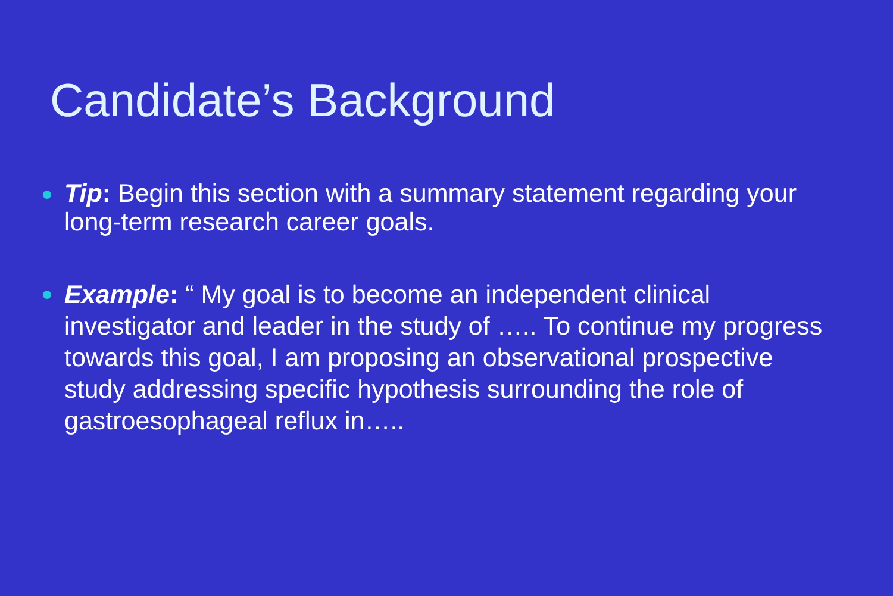Candidate’s Background
Tip: Begin this section with a summary statement regarding your long-term research career goals.
Example: “ My goal is to become an independent clinical investigator and leader in the study of ….. To continue my progress towards this goal, I am proposing an observational prospective study addressing specific hypothesis surrounding the role of gastroesophageal reflux in…..